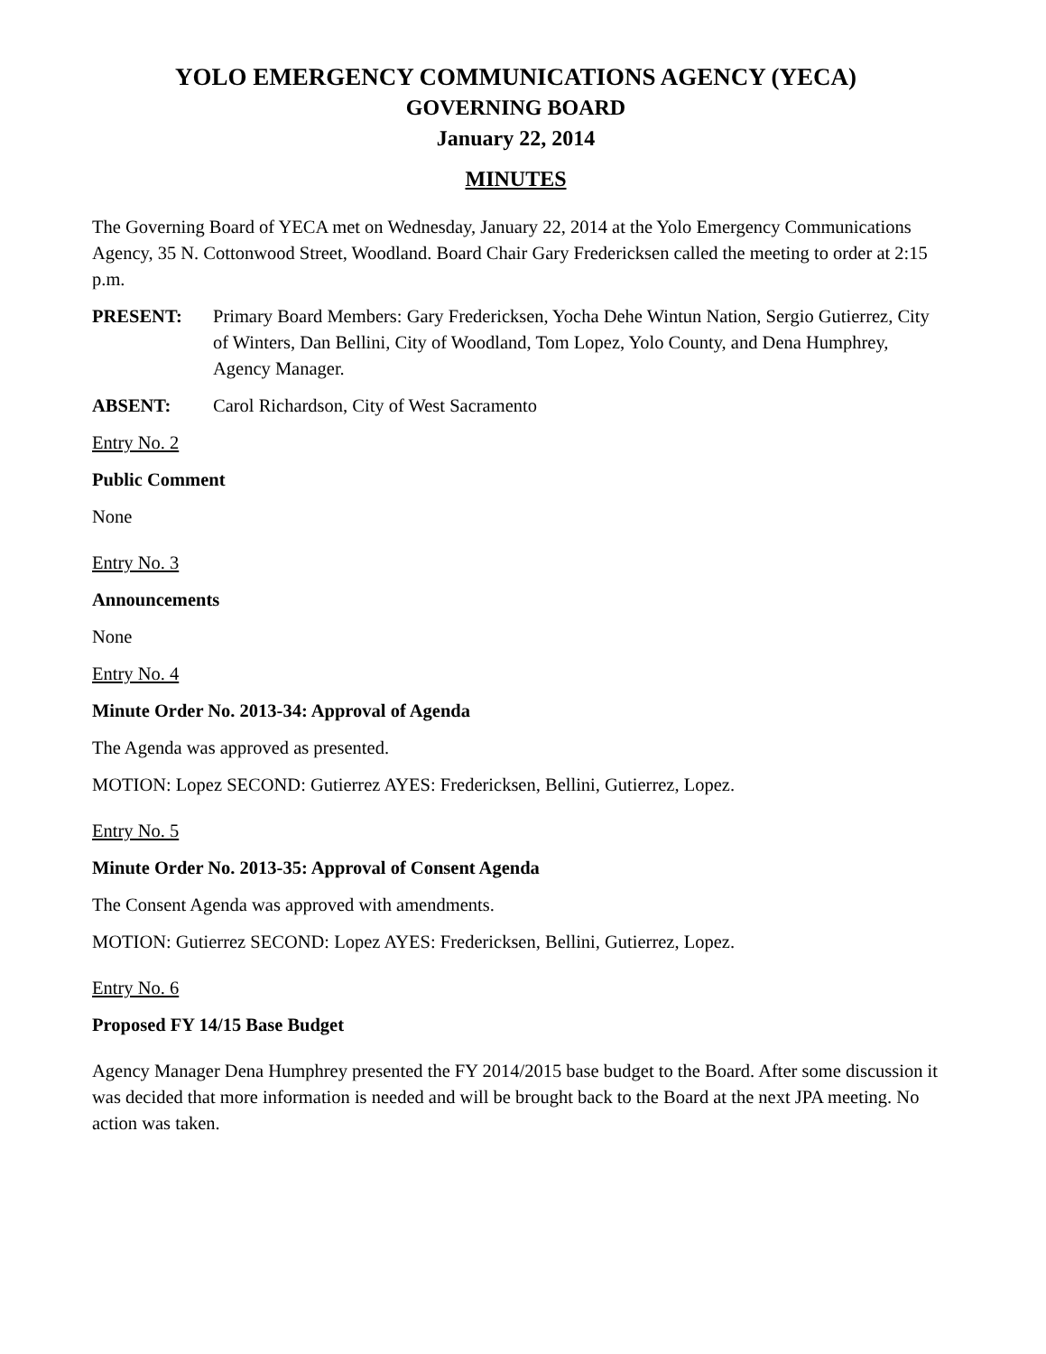YOLO EMERGENCY COMMUNICATIONS AGENCY (YECA)
GOVERNING BOARD
January 22, 2014
MINUTES
The Governing Board of YECA met on Wednesday, January 22, 2014 at the Yolo Emergency Communications Agency, 35 N. Cottonwood Street, Woodland. Board Chair Gary Fredericksen called the meeting to order at 2:15 p.m.
PRESENT: Primary Board Members: Gary Fredericksen, Yocha Dehe Wintun Nation, Sergio Gutierrez, City of Winters, Dan Bellini, City of Woodland, Tom Lopez, Yolo County, and Dena Humphrey, Agency Manager.
ABSENT: Carol Richardson, City of West Sacramento
Entry No. 2
Public Comment
None
Entry No. 3
Announcements
None
Entry No. 4
Minute Order No. 2013-34: Approval of Agenda
The Agenda was approved as presented.
MOTION: Lopez SECOND: Gutierrez AYES: Fredericksen, Bellini, Gutierrez, Lopez.
Entry No. 5
Minute Order No. 2013-35: Approval of Consent Agenda
The Consent Agenda was approved with amendments.
MOTION: Gutierrez SECOND: Lopez AYES: Fredericksen, Bellini, Gutierrez, Lopez.
Entry No. 6
Proposed FY 14/15 Base Budget
Agency Manager Dena Humphrey presented the FY 2014/2015 base budget to the Board. After some discussion it was decided that more information is needed and will be brought back to the Board at the next JPA meeting. No action was taken.